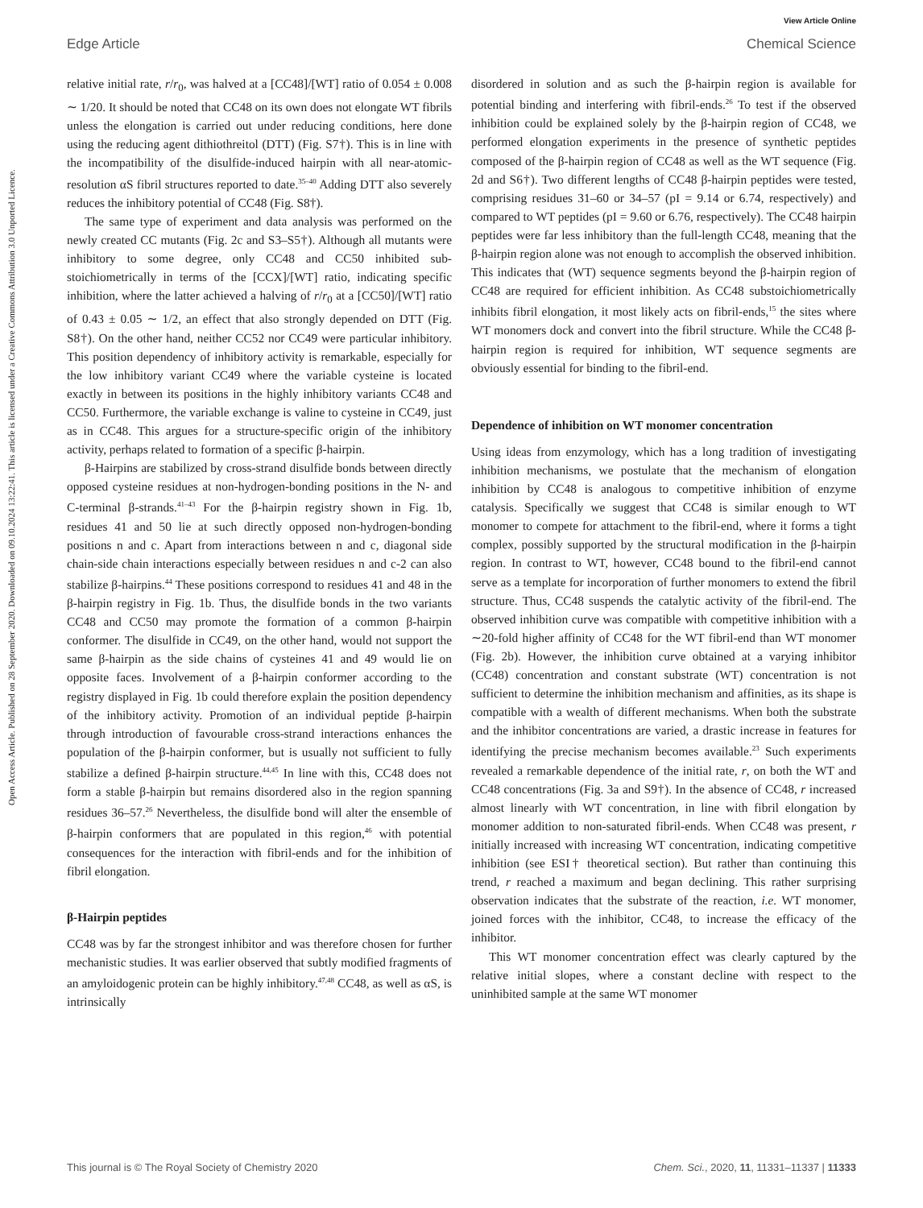View Article Online
Edge Article Chemical Science
Open Access Article. Published on 28 September 2020. Downloaded on 09.10.2024 13:22:41. This article is licensed under a Creative Commons Attribution 3.0 Unported Licence.
relative initial rate, r/r<sub>0</sub>, was halved at a [CC48]/[WT] ratio of 0.054 ± 0.008 ∼ 1/20. It should be noted that CC48 on its own does not elongate WT fibrils unless the elongation is carried out under reducing conditions, here done using the reducing agent dithiothreitol (DTT) (Fig. S7†). This is in line with the incompatibility of the disulfide-induced hairpin with all near-atomic-resolution αS fibril structures reported to date.<sup>35–40</sup> Adding DTT also severely reduces the inhibitory potential of CC48 (Fig. S8†).
The same type of experiment and data analysis was performed on the newly created CC mutants (Fig. 2c and S3–S5†). Although all mutants were inhibitory to some degree, only CC48 and CC50 inhibited sub-stoichiometrically in terms of the [CCX]/[WT] ratio, indicating specific inhibition, where the latter achieved a halving of r/r<sub>0</sub> at a [CC50]/[WT] ratio of 0.43 ± 0.05 ∼ 1/2, an effect that also strongly depended on DTT (Fig. S8†). On the other hand, neither CC52 nor CC49 were particular inhibitory. This position dependency of inhibitory activity is remarkable, especially for the low inhibitory variant CC49 where the variable cysteine is located exactly in between its positions in the highly inhibitory variants CC48 and CC50. Furthermore, the variable exchange is valine to cysteine in CC49, just as in CC48. This argues for a structure-specific origin of the inhibitory activity, perhaps related to formation of a specific β-hairpin.
β-Hairpins are stabilized by cross-strand disulfide bonds between directly opposed cysteine residues at non-hydrogen-bonding positions in the N- and C-terminal β-strands.<sup>41–43</sup> For the β-hairpin registry shown in Fig. 1b, residues 41 and 50 lie at such directly opposed non-hydrogen-bonding positions n and c. Apart from interactions between n and c, diagonal side chain-side chain interactions especially between residues n and c-2 can also stabilize β-hairpins.<sup>44</sup> These positions correspond to residues 41 and 48 in the β-hairpin registry in Fig. 1b. Thus, the disulfide bonds in the two variants CC48 and CC50 may promote the formation of a common β-hairpin conformer. The disulfide in CC49, on the other hand, would not support the same β-hairpin as the side chains of cysteines 41 and 49 would lie on opposite faces. Involvement of a β-hairpin conformer according to the registry displayed in Fig. 1b could therefore explain the position dependency of the inhibitory activity. Promotion of an individual peptide β-hairpin through introduction of favourable cross-strand interactions enhances the population of the β-hairpin conformer, but is usually not sufficient to fully stabilize a defined β-hairpin structure.<sup>44,45</sup> In line with this, CC48 does not form a stable β-hairpin but remains disordered also in the region spanning residues 36–57.<sup>26</sup> Nevertheless, the disulfide bond will alter the ensemble of β-hairpin conformers that are populated in this region,<sup>46</sup> with potential consequences for the interaction with fibril-ends and for the inhibition of fibril elongation.
β-Hairpin peptides
CC48 was by far the strongest inhibitor and was therefore chosen for further mechanistic studies. It was earlier observed that subtly modified fragments of an amyloidogenic protein can be highly inhibitory.<sup>47,48</sup> CC48, as well as αS, is intrinsically
disordered in solution and as such the β-hairpin region is available for potential binding and interfering with fibril-ends.<sup>26</sup> To test if the observed inhibition could be explained solely by the β-hairpin region of CC48, we performed elongation experiments in the presence of synthetic peptides composed of the β-hairpin region of CC48 as well as the WT sequence (Fig. 2d and S6†). Two different lengths of CC48 β-hairpin peptides were tested, comprising residues 31–60 or 34–57 (pI = 9.14 or 6.74, respectively) and compared to WT peptides (pI = 9.60 or 6.76, respectively). The CC48 hairpin peptides were far less inhibitory than the full-length CC48, meaning that the β-hairpin region alone was not enough to accomplish the observed inhibition. This indicates that (WT) sequence segments beyond the β-hairpin region of CC48 are required for efficient inhibition. As CC48 substoichiometrically inhibits fibril elongation, it most likely acts on fibril-ends,<sup>15</sup> the sites where WT monomers dock and convert into the fibril structure. While the CC48 β-hairpin region is required for inhibition, WT sequence segments are obviously essential for binding to the fibril-end.
Dependence of inhibition on WT monomer concentration
Using ideas from enzymology, which has a long tradition of investigating inhibition mechanisms, we postulate that the mechanism of elongation inhibition by CC48 is analogous to competitive inhibition of enzyme catalysis. Specifically we suggest that CC48 is similar enough to WT monomer to compete for attachment to the fibril-end, where it forms a tight complex, possibly supported by the structural modification in the β-hairpin region. In contrast to WT, however, CC48 bound to the fibril-end cannot serve as a template for incorporation of further monomers to extend the fibril structure. Thus, CC48 suspends the catalytic activity of the fibril-end. The observed inhibition curve was compatible with competitive inhibition with a ∼20-fold higher affinity of CC48 for the WT fibril-end than WT monomer (Fig. 2b). However, the inhibition curve obtained at a varying inhibitor (CC48) concentration and constant substrate (WT) concentration is not sufficient to determine the inhibition mechanism and affinities, as its shape is compatible with a wealth of different mechanisms. When both the substrate and the inhibitor concentrations are varied, a drastic increase in features for identifying the precise mechanism becomes available.<sup>23</sup> Such experiments revealed a remarkable dependence of the initial rate, r, on both the WT and CC48 concentrations (Fig. 3a and S9†). In the absence of CC48, r increased almost linearly with WT concentration, in line with fibril elongation by monomer addition to non-saturated fibril-ends. When CC48 was present, r initially increased with increasing WT concentration, indicating competitive inhibition (see ESI† theoretical section). But rather than continuing this trend, r reached a maximum and began declining. This rather surprising observation indicates that the substrate of the reaction, i.e. WT monomer, joined forces with the inhibitor, CC48, to increase the efficacy of the inhibitor.
This WT monomer concentration effect was clearly captured by the relative initial slopes, where a constant decline with respect to the uninhibited sample at the same WT monomer
This journal is © The Royal Society of Chemistry 2020 Chem. Sci., 2020, 11, 11331–11337 | 11333